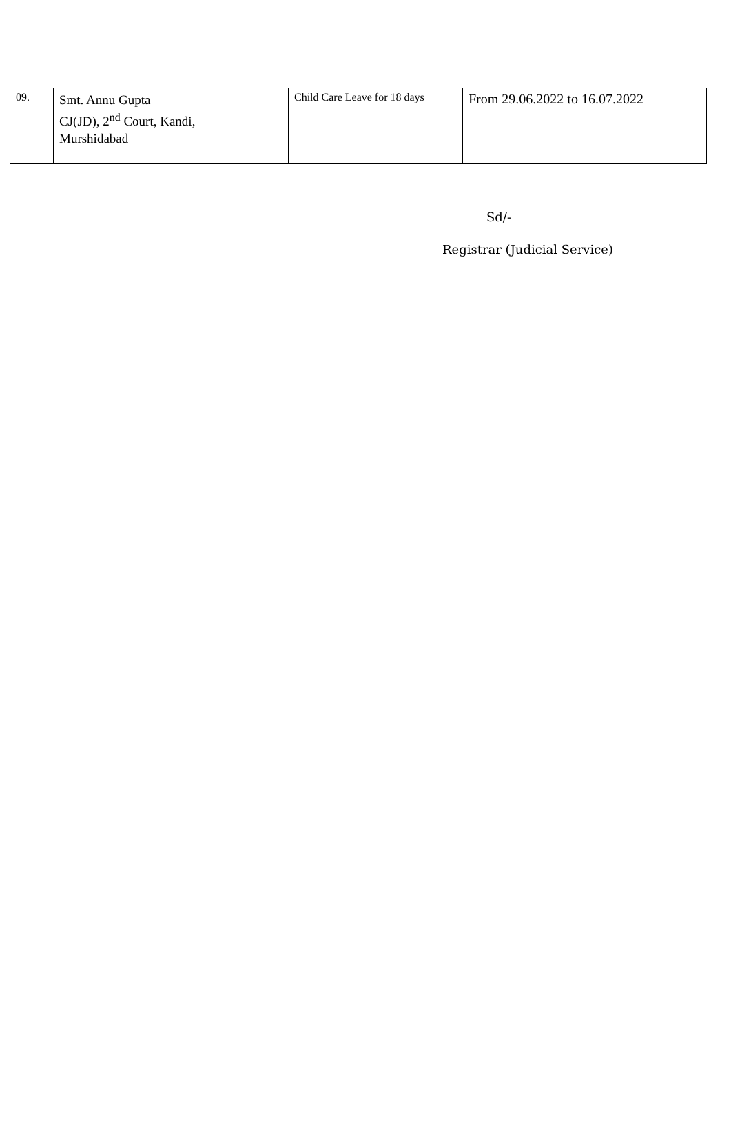| 09. | Smt. Annu Gupta CJ(JD), 2<sup>nd</sup> Court, Kandi, Murshidabad | Child Care Leave for 18 days | From 29.06.2022 to 16.07.2022 |
Sd/-
Registrar (Judicial Service)